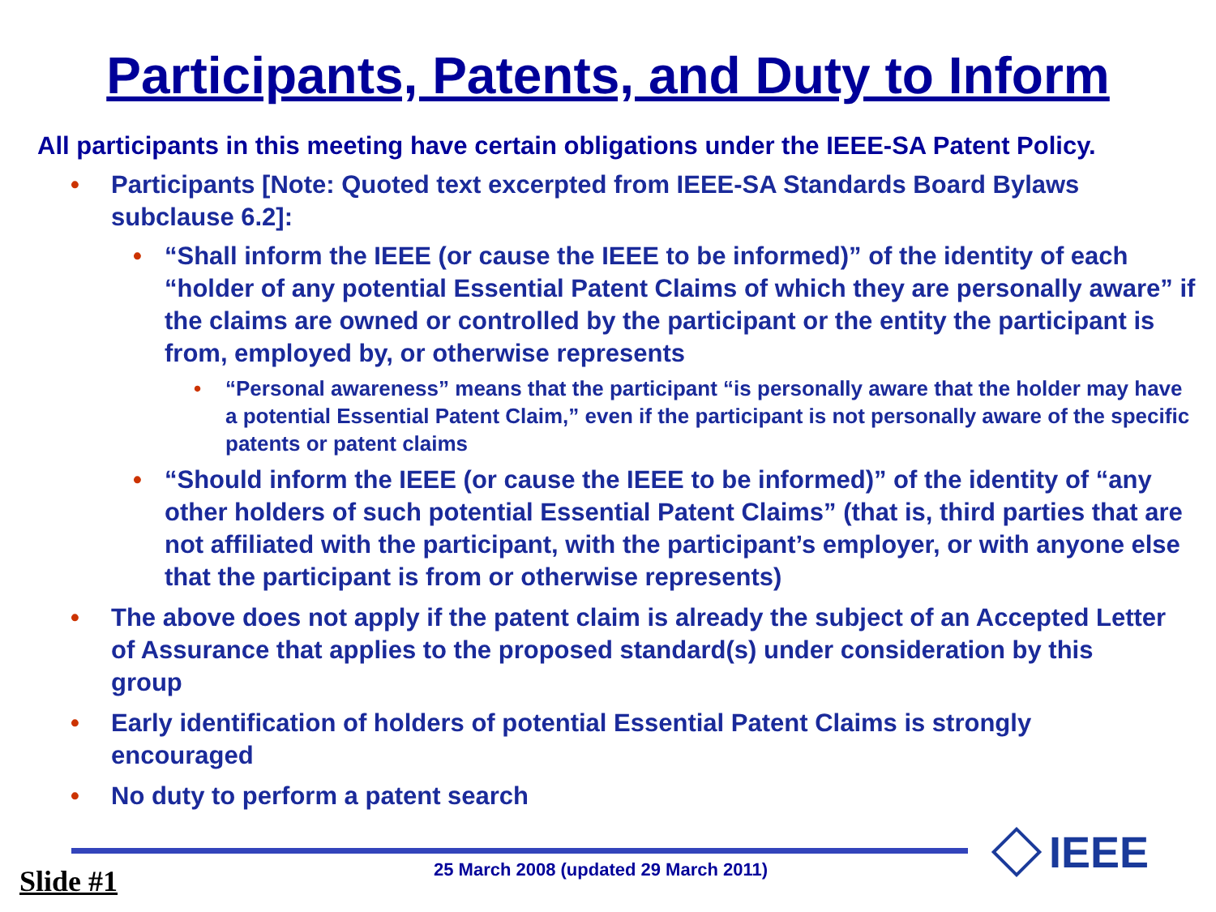Participants, Patents, and Duty to Inform
All participants in this meeting have certain obligations under the IEEE-SA Patent Policy.
• Participants [Note: Quoted text excerpted from IEEE-SA Standards Board Bylaws subclause 6.2]:
• “Shall inform the IEEE (or cause the IEEE to be informed)” of the identity of each “holder of any potential Essential Patent Claims of which they are personally aware” if the claims are owned or controlled by the participant or the entity the participant is from, employed by, or otherwise represents
• “Personal awareness” means that the participant “is personally aware that the holder may have a potential Essential Patent Claim,” even if the participant is not personally aware of the specific patents or patent claims
• “Should inform the IEEE (or cause the IEEE to be informed)” of the identity of “any other holders of such potential Essential Patent Claims” (that is, third parties that are not affiliated with the participant, with the participant’s employer, or with anyone else that the participant is from or otherwise represents)
• The above does not apply if the patent claim is already the subject of an Accepted Letter of Assurance that applies to the proposed standard(s) under consideration by this group
• Early identification of holders of potential Essential Patent Claims is strongly encouraged
• No duty to perform a patent search
25 March 2008 (updated 29 March 2011)
Slide #1
IEEE